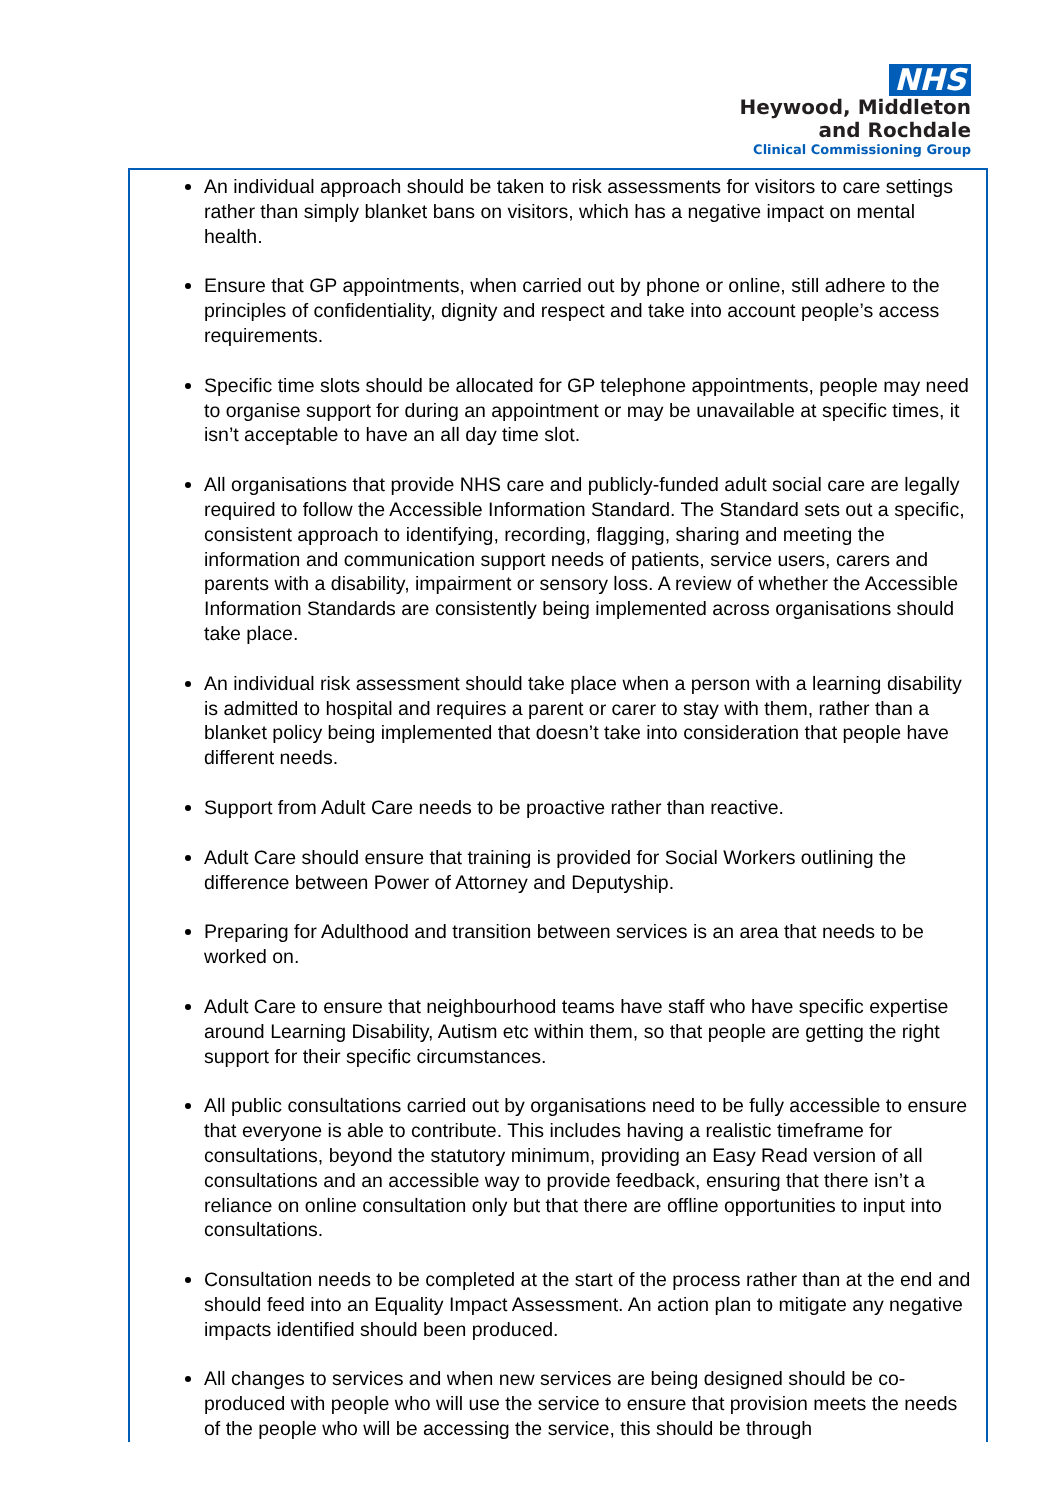NHS
Heywood, Middleton
and Rochdale
Clinical Commissioning Group
An individual approach should be taken to risk assessments for visitors to care settings rather than simply blanket bans on visitors, which has a negative impact on mental health.
Ensure that GP appointments, when carried out by phone or online, still adhere to the principles of confidentiality, dignity and respect and take into account people’s access requirements.
Specific time slots should be allocated for GP telephone appointments, people may need to organise support for during an appointment or may be unavailable at specific times, it isn’t acceptable to have an all day time slot.
All organisations that provide NHS care and publicly-funded adult social care are legally required to follow the Accessible Information Standard. The Standard sets out a specific, consistent approach to identifying, recording, flagging, sharing and meeting the information and communication support needs of patients, service users, carers and parents with a disability, impairment or sensory loss. A review of whether the Accessible Information Standards are consistently being implemented across organisations should take place.
An individual risk assessment should take place when a person with a learning disability is admitted to hospital and requires a parent or carer to stay with them, rather than a blanket policy being implemented that doesn’t take into consideration that people have different needs.
Support from Adult Care needs to be proactive rather than reactive.
Adult Care should ensure that training is provided for Social Workers outlining the difference between Power of Attorney and Deputyship.
Preparing for Adulthood and transition between services is an area that needs to be worked on.
Adult Care to ensure that neighbourhood teams have staff who have specific expertise around Learning Disability, Autism etc within them, so that people are getting the right support for their specific circumstances.
All public consultations carried out by organisations need to be fully accessible to ensure that everyone is able to contribute. This includes having a realistic timeframe for consultations, beyond the statutory minimum, providing an Easy Read version of all consultations and an accessible way to provide feedback, ensuring that there isn’t a reliance on online consultation only but that there are offline opportunities to input into consultations.
Consultation needs to be completed at the start of the process rather than at the end and should feed into an Equality Impact Assessment. An action plan to mitigate any negative impacts identified should been produced.
All changes to services and when new services are being designed should be co-produced with people who will use the service to ensure that provision meets the needs of the people who will be accessing the service, this should be through